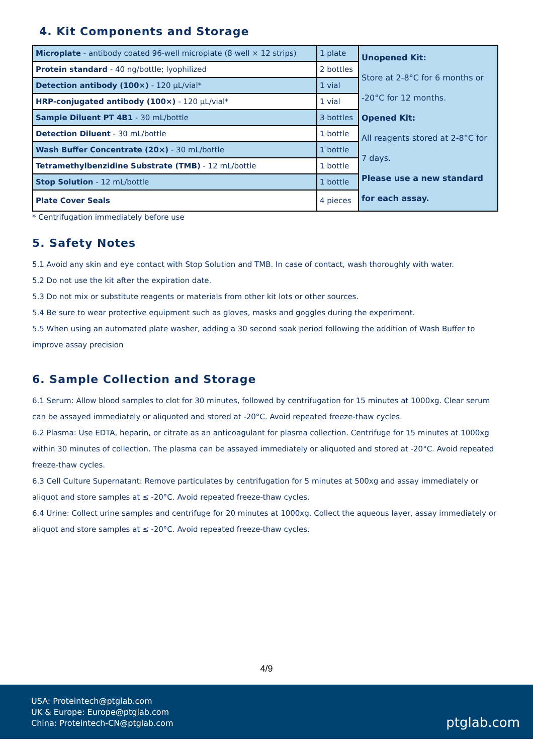4. Kit Components and Storage
| Microplate - antibody coated 96-well microplate (8 well × 12 strips) | 1 plate | Unopened Kit: Store at 2-8°C for 6 months or -20°C for 12 months. Opened Kit: All reagents stored at 2-8°C for 7 days. Please use a new standard for each assay. |
| Protein standard - 40 ng/bottle; lyophilized | 2 bottles | |
| Detection antibody (100×) - 120 μL/vial* | 1 vial | |
| HRP-conjugated antibody (100×) - 120 μL/vial* | 1 vial | |
| Sample Diluent PT 4B1 - 30 mL/bottle | 3 bottles | |
| Detection Diluent - 30 mL/bottle | 1 bottle | |
| Wash Buffer Concentrate (20×) - 30 mL/bottle | 1 bottle | |
| Tetramethylbenzidine Substrate (TMB) - 12 mL/bottle | 1 bottle | |
| Stop Solution - 12 mL/bottle | 1 bottle | |
| Plate Cover Seals | 4 pieces | |
* Centrifugation immediately before use
5. Safety Notes
5.1 Avoid any skin and eye contact with Stop Solution and TMB. In case of contact, wash thoroughly with water.
5.2 Do not use the kit after the expiration date.
5.3 Do not mix or substitute reagents or materials from other kit lots or other sources.
5.4 Be sure to wear protective equipment such as gloves, masks and goggles during the experiment.
5.5 When using an automated plate washer, adding a 30 second soak period following the addition of Wash Buffer to improve assay precision
6. Sample Collection and Storage
6.1 Serum: Allow blood samples to clot for 30 minutes, followed by centrifugation for 15 minutes at 1000xg. Clear serum can be assayed immediately or aliquoted and stored at -20°C. Avoid repeated freeze-thaw cycles.
6.2 Plasma: Use EDTA, heparin, or citrate as an anticoagulant for plasma collection. Centrifuge for 15 minutes at 1000xg within 30 minutes of collection. The plasma can be assayed immediately or aliquoted and stored at -20°C. Avoid repeated freeze-thaw cycles.
6.3 Cell Culture Supernatant: Remove particulates by centrifugation for 5 minutes at 500xg and assay immediately or aliquot and store samples at ≤ -20°C. Avoid repeated freeze-thaw cycles.
6.4 Urine: Collect urine samples and centrifuge for 20 minutes at 1000xg. Collect the aqueous layer, assay immediately or aliquot and store samples at ≤ -20°C. Avoid repeated freeze-thaw cycles.
4/9
USA: Proteintech@ptglab.com
UK & Europe: Europe@ptglab.com
China: Proteintech-CN@ptglab.com
ptglab.com